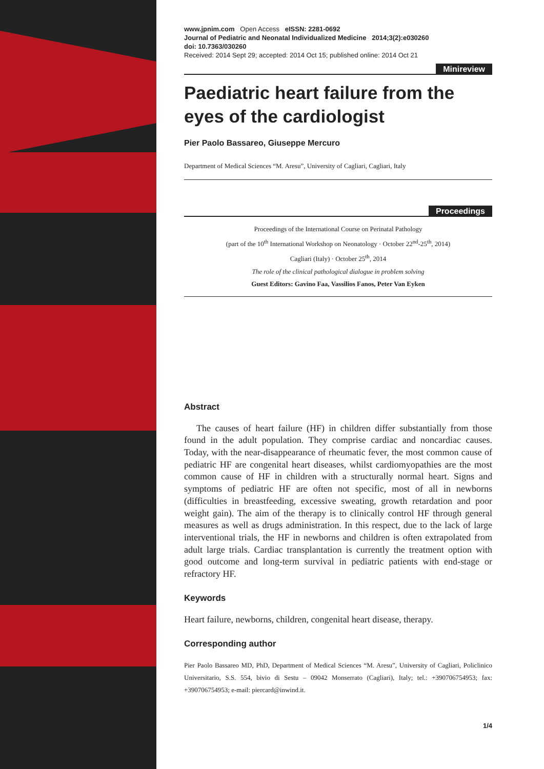www.jpnim.com Open Access eISSN: 2281-0692
Journal of Pediatric and Neonatal Individualized Medicine 2014;3(2):e030260
doi: 10.7363/030260
Received: 2014 Sept 29; accepted: 2014 Oct 15; published online: 2014 Oct 21
Minireview
Paediatric heart failure from the eyes of the cardiologist
Pier Paolo Bassareo, Giuseppe Mercuro
Department of Medical Sciences “M. Aresu”, University of Cagliari, Cagliari, Italy
Proceedings
Proceedings of the International Course on Perinatal Pathology
(part of the 10<sup>th</sup> International Workshop on Neonatology · October 22<sup>nd</sup>-25<sup>th</sup>, 2014)
Cagliari (Italy) · October 25<sup>th</sup>, 2014
The role of the clinical pathological dialogue in problem solving
Guest Editors: Gavino Faa, Vassilios Fanos, Peter Van Eyken
Abstract
The causes of heart failure (HF) in children differ substantially from those found in the adult population. They comprise cardiac and noncardiac causes. Today, with the near-disappearance of rheumatic fever, the most common cause of pediatric HF are congenital heart diseases, whilst cardiomyopathies are the most common cause of HF in children with a structurally normal heart. Signs and symptoms of pediatric HF are often not specific, most of all in newborns (difficulties in breastfeeding, excessive sweating, growth retardation and poor weight gain). The aim of the therapy is to clinically control HF through general measures as well as drugs administration. In this respect, due to the lack of large interventional trials, the HF in newborns and children is often extrapolated from adult large trials. Cardiac transplantation is currently the treatment option with good outcome and long-term survival in pediatric patients with end-stage or refractory HF.
Keywords
Heart failure, newborns, children, congenital heart disease, therapy.
Corresponding author
Pier Paolo Bassareo MD, PhD, Department of Medical Sciences “M. Aresu”, University of Cagliari, Policlinico Universitario, S.S. 554, bivio di Sestu – 09042 Monserrato (Cagliari), Italy; tel.: +390706754953; fax: +390706754953; e-mail: piercard@inwind.it.
1/4